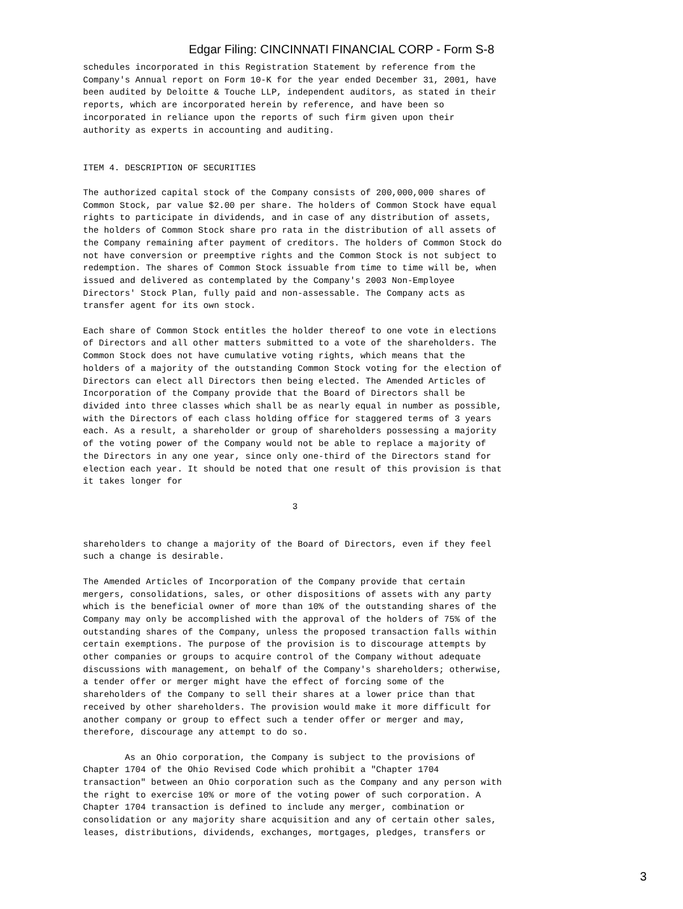Edgar Filing: CINCINNATI FINANCIAL CORP - Form S-8
schedules incorporated in this Registration Statement by reference from the
Company's Annual report on Form 10-K for the year ended December 31, 2001, have
been audited by Deloitte & Touche LLP, independent auditors, as stated in their
reports, which are incorporated herein by reference, and have been so
incorporated in reliance upon the reports of such firm given upon their
authority as experts in accounting and auditing.


ITEM 4. DESCRIPTION OF SECURITIES

The authorized capital stock of the Company consists of 200,000,000 shares of
Common Stock, par value $2.00 per share. The holders of Common Stock have equal
rights to participate in dividends, and in case of any distribution of assets,
the holders of Common Stock share pro rata in the distribution of all assets of
the Company remaining after payment of creditors. The holders of Common Stock do
not have conversion or preemptive rights and the Common Stock is not subject to
redemption. The shares of Common Stock issuable from time to time will be, when
issued and delivered as contemplated by the Company's 2003 Non-Employee
Directors' Stock Plan, fully paid and non-assessable. The Company acts as
transfer agent for its own stock.

Each share of Common Stock entitles the holder thereof to one vote in elections
of Directors and all other matters submitted to a vote of the shareholders. The
Common Stock does not have cumulative voting rights, which means that the
holders of a majority of the outstanding Common Stock voting for the election of
Directors can elect all Directors then being elected. The Amended Articles of
Incorporation of the Company provide that the Board of Directors shall be
divided into three classes which shall be as nearly equal in number as possible,
with the Directors of each class holding office for staggered terms of 3 years
each. As a result, a shareholder or group of shareholders possessing a majority
of the voting power of the Company would not be able to replace a majority of
the Directors in any one year, since only one-third of the Directors stand for
election each year. It should be noted that one result of this provision is that
it takes longer for

                                        3


shareholders to change a majority of the Board of Directors, even if they feel
such a change is desirable.

The Amended Articles of Incorporation of the Company provide that certain
mergers, consolidations, sales, or other dispositions of assets with any party
which is the beneficial owner of more than 10% of the outstanding shares of the
Company may only be accomplished with the approval of the holders of 75% of the
outstanding shares of the Company, unless the proposed transaction falls within
certain exemptions. The purpose of the provision is to discourage attempts by
other companies or groups to acquire control of the Company without adequate
discussions with management, on behalf of the Company's shareholders; otherwise,
a tender offer or merger might have the effect of forcing some of the
shareholders of the Company to sell their shares at a lower price than that
received by other shareholders. The provision would make it more difficult for
another company or group to effect such a tender offer or merger and may,
therefore, discourage any attempt to do so.

        As an Ohio corporation, the Company is subject to the provisions of
Chapter 1704 of the Ohio Revised Code which prohibit a "Chapter 1704
transaction" between an Ohio corporation such as the Company and any person with
the right to exercise 10% or more of the voting power of such corporation. A
Chapter 1704 transaction is defined to include any merger, combination or
consolidation or any majority share acquisition and any of certain other sales,
leases, distributions, dividends, exchanges, mortgages, pledges, transfers or
3